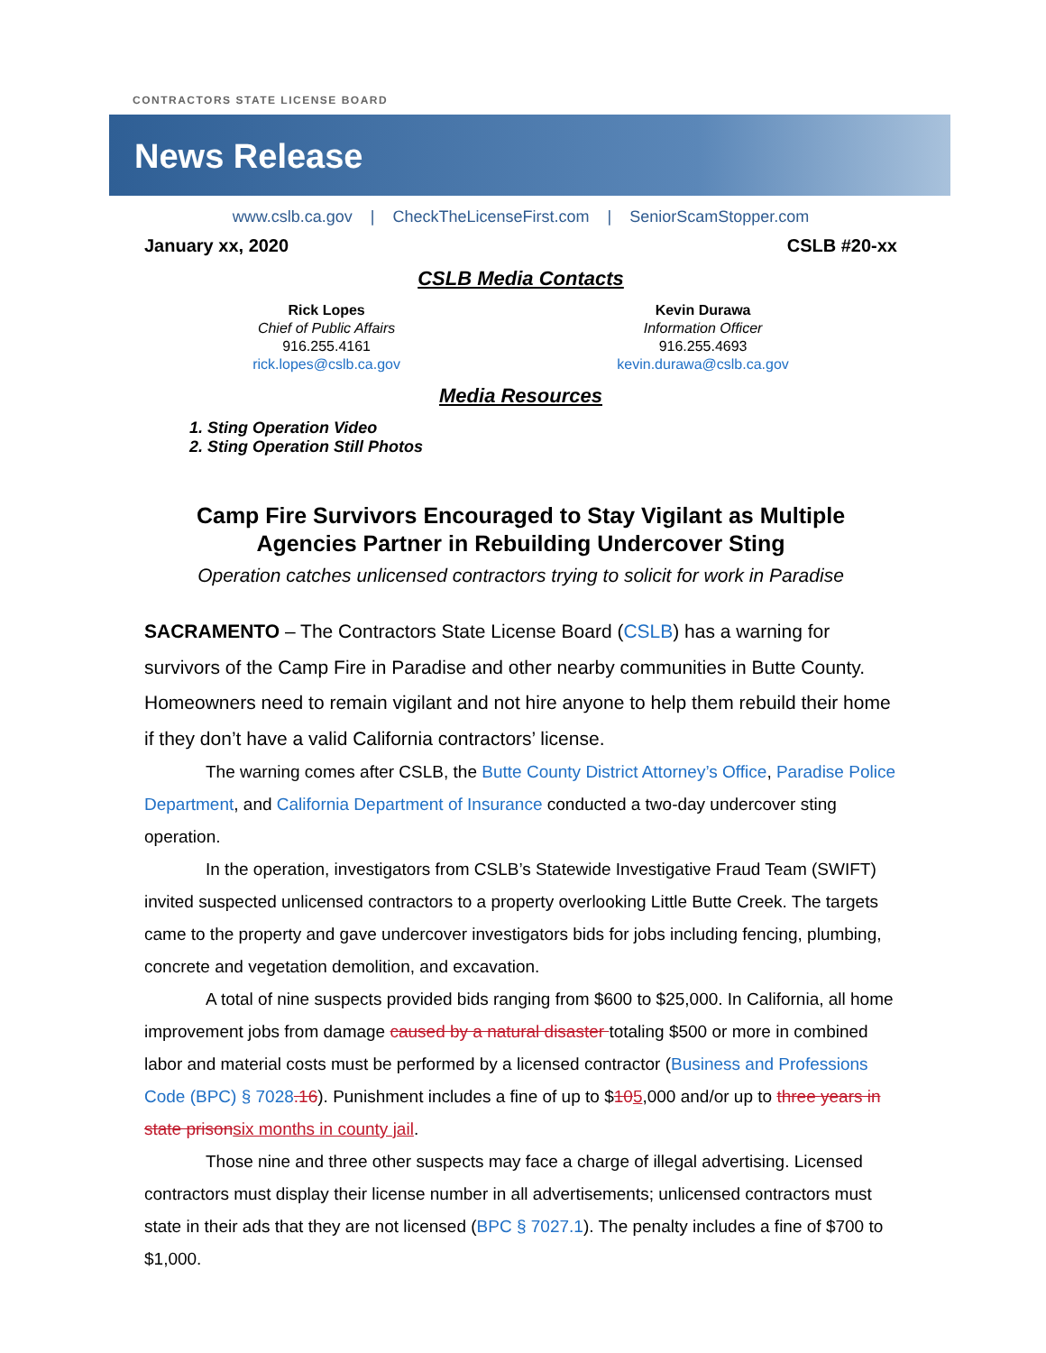CONTRACTORS STATE LICENSE BOARD
News Release
www.cslb.ca.gov | CheckTheLicenseFirst.com | SeniorScamStopper.com
January xx, 2020 CSLB #20-xx
CSLB Media Contacts
Rick Lopes
Chief of Public Affairs
916.255.4161
rick.lopes@cslb.ca.gov
Kevin Durawa
Information Officer
916.255.4693
kevin.durawa@cslb.ca.gov
Media Resources
1. Sting Operation Video
2. Sting Operation Still Photos
Camp Fire Survivors Encouraged to Stay Vigilant as Multiple Agencies Partner in Rebuilding Undercover Sting
Operation catches unlicensed contractors trying to solicit for work in Paradise
SACRAMENTO – The Contractors State License Board (CSLB) has a warning for survivors of the Camp Fire in Paradise and other nearby communities in Butte County. Homeowners need to remain vigilant and not hire anyone to help them rebuild their home if they don’t have a valid California contractors’ license.
The warning comes after CSLB, the Butte County District Attorney’s Office, Paradise Police Department, and California Department of Insurance conducted a two-day undercover sting operation.
In the operation, investigators from CSLB’s Statewide Investigative Fraud Team (SWIFT) invited suspected unlicensed contractors to a property overlooking Little Butte Creek. The targets came to the property and gave undercover investigators bids for jobs including fencing, plumbing, concrete and vegetation demolition, and excavation.
A total of nine suspects provided bids ranging from $600 to $25,000. In California, all home improvement jobs from damage caused by a natural disaster totaling $500 or more in combined labor and material costs must be performed by a licensed contractor (Business and Professions Code (BPC) § 7028.16). Punishment includes a fine of up to $105,000 and/or up to three years in state prisonsix months in county jail.
Those nine and three other suspects may face a charge of illegal advertising. Licensed contractors must display their license number in all advertisements; unlicensed contractors must state in their ads that they are not licensed (BPC § 7027.1). The penalty includes a fine of $700 to $1,000.